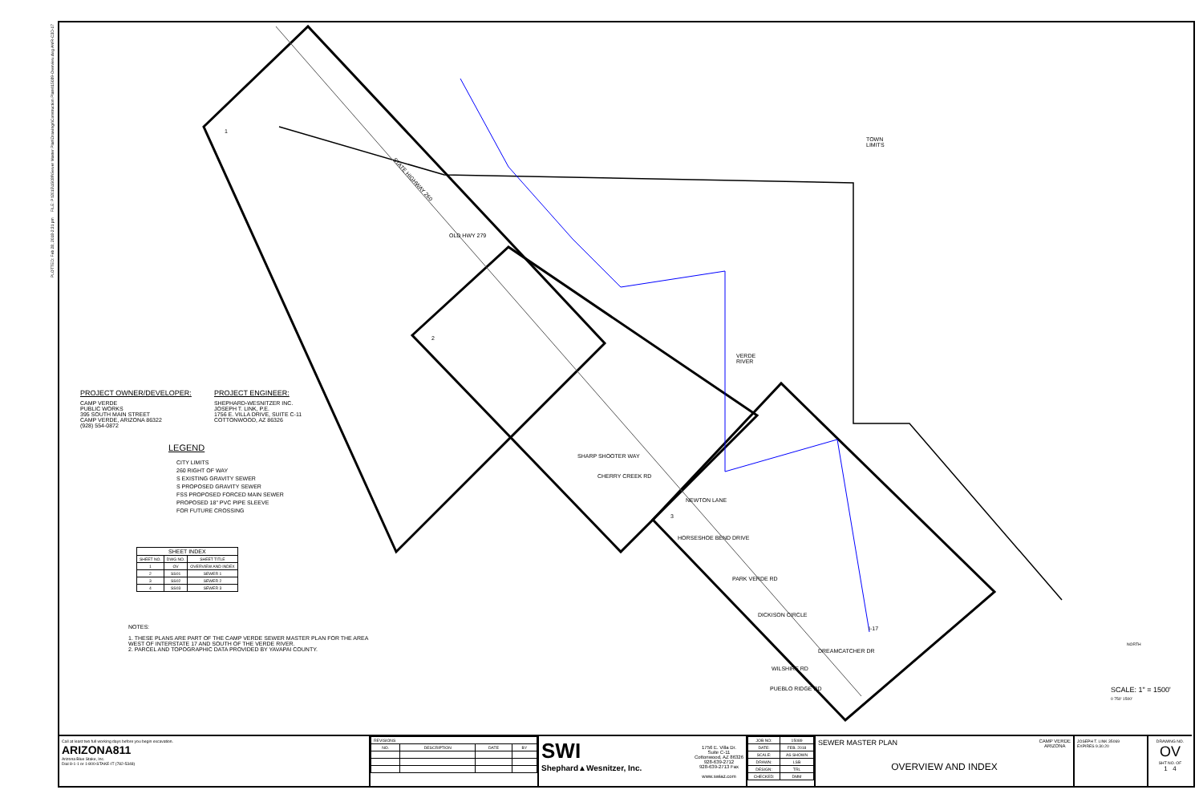PLOTTED: Feb 28, 2018-2:31 pm FILE: P:\2015\15089\Sewer Master Plan\Drawings\Construction Plans\15089-Overview.dwg AMR-C3D-17
TOWN
LIMITS
VERDE
RIVER
STATE HIGHWAY 260
OLD HWY 279
SHARP SHOOTER WAY
CHERRY CREEK RD
NEWTON LANE
HORSESHOE BEND DRIVE
PARK VERDE RD
DICKISON CIRCLE
DREAMCATCHER DR
WILSHIRE RD
PUEBLO RIDGE RD
I-17
1
2
3
SCALE: 1" = 1500'
0 750' 1500'
NORTH
PROJECT OWNER/DEVELOPER:
CAMP VERDE
PUBLIC WORKS
395 SOUTH MAIN STREET
CAMP VERDE, ARIZONA 86322
(928) 554-0872
PROJECT ENGINEER:
SHEPHARD-WESNITZER INC.
JOSEPH T. LINK, P.E.
1756 E. VILLA DRIVE, SUITE C-11
COTTONWOOD, AZ 86326
LEGEND
CITY LIMITS
260 RIGHT OF WAY
S EXISTING GRAVITY SEWER
S PROPOSED GRAVITY SEWER
FSS PROPOSED FORCED MAIN SEWER
PROPOSED 18" PVC PIPE SLEEVE
FOR FUTURE CROSSING
| SHEET INDEX | | |
| --- | --- | --- |
| SHEET NO. | DWG NO. | SHEET TITLE |
| 1 | OV | OVERVIEW AND INDEX |
| 2 | SS01 | SEWER 1 |
| 3 | SS02 | SEWER 2 |
| 4 | SS03 | SEWER 3 |
NOTES:
1. THESE PLANS ARE PART OF THE CAMP VERDE SEWER MASTER PLAN FOR THE AREA WEST OF INTERSTATE 17 AND SOUTH OF THE VERDE RIVER.
2. PARCEL AND TOPOGRAPHIC DATA PROVIDED BY YAVAPAI COUNTY.
Call at least two full working days before you begin excavation.
ARIZONA811
Arizona Blue Stake, Inc.
Dial 8-1-1 or 1-800-STAKE-IT (782-5348)
| REVISIONS | | | |
| --- | --- | --- | --- |
| NO. | DESCRIPTION | DATE | BY |
SWI
Shephard▲Wesnitzer, Inc.
1756 E. Villa Dr.
Suite C-11
Cottonwood, AZ 86326
928-639-2712
928-639-2713 Fax
www.swiaz.com
| JOB NO: | 15089 |
| DATE: | FEB. 2018 |
| SCALE: | AS SHOWN |
| DRAWN: | LSB |
| DESIGN: | TRL |
| CHECKED: | DMM |
SEWER MASTER PLAN CAMP VERDE
ARIZONA
OVERVIEW AND INDEX
JOSEPH T. LINK 35069
EXPIRES 9.30.20
DRAWING NO.
OV
SHT NO. OF
1 4